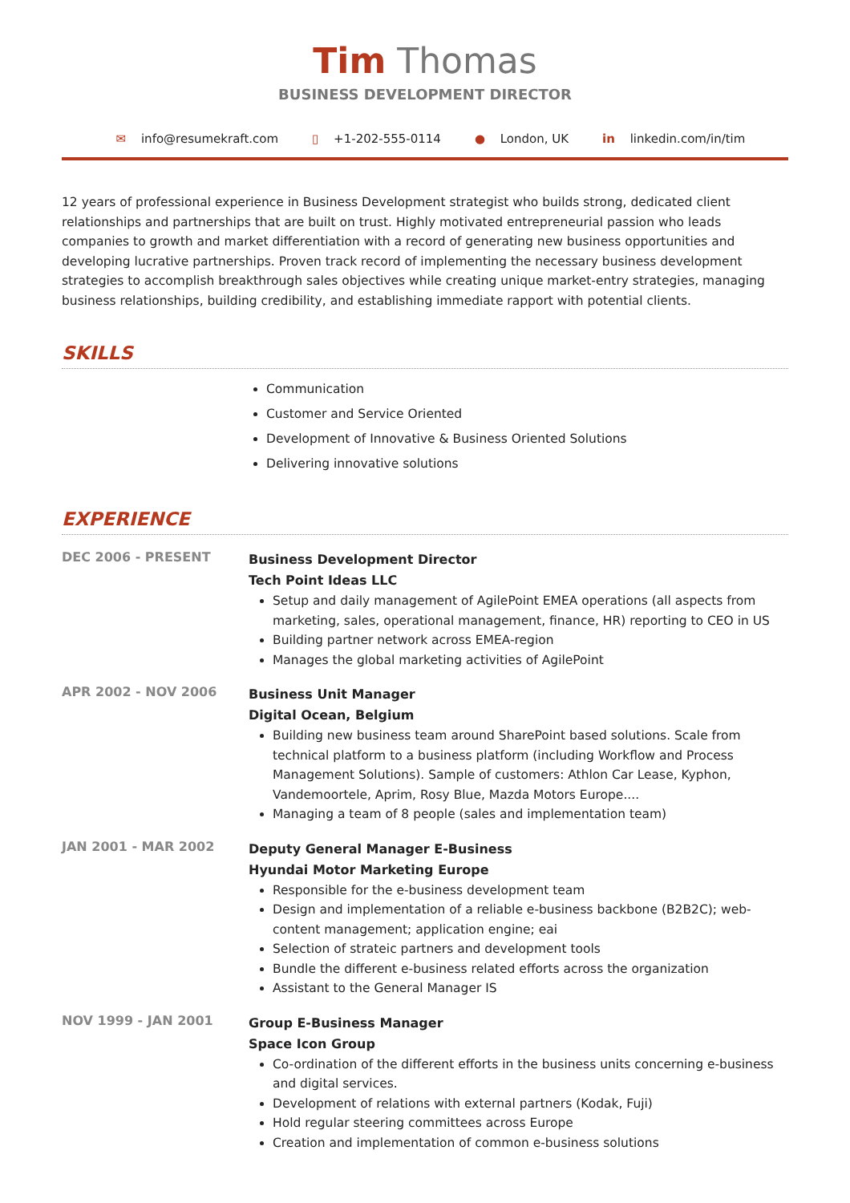Tim Thomas
BUSINESS DEVELOPMENT DIRECTOR
✉ info@resumekraft.com ▯ +1-202-555-0114 ● London, UK in linkedin.com/in/tim
12 years of professional experience in Business Development strategist who builds strong, dedicated client relationships and partnerships that are built on trust. Highly motivated entrepreneurial passion who leads companies to growth and market differentiation with a record of generating new business opportunities and developing lucrative partnerships. Proven track record of implementing the necessary business development strategies to accomplish breakthrough sales objectives while creating unique market-entry strategies, managing business relationships, building credibility, and establishing immediate rapport with potential clients.
SKILLS
Communication
Customer and Service Oriented
Development of Innovative & Business Oriented Solutions
Delivering innovative solutions
EXPERIENCE
DEC 2006 - PRESENT
Business Development Director
Tech Point Ideas LLC
Setup and daily management of AgilePoint EMEA operations (all aspects from marketing, sales, operational management, finance, HR) reporting to CEO in US
Building partner network across EMEA-region
Manages the global marketing activities of AgilePoint
APR 2002 - NOV 2006
Business Unit Manager
Digital Ocean, Belgium
Building new business team around SharePoint based solutions. Scale from technical platform to a business platform (including Workflow and Process Management Solutions). Sample of customers: Athlon Car Lease, Kyphon, Vandemoortele, Aprim, Rosy Blue, Mazda Motors Europe....
Managing a team of 8 people (sales and implementation team)
JAN 2001 - MAR 2002
Deputy General Manager E-Business
Hyundai Motor Marketing Europe
Responsible for the e-business development team
Design and implementation of a reliable e-business backbone (B2B2C); web-content management; application engine; eai
Selection of strateic partners and development tools
Bundle the different e-business related efforts across the organization
Assistant to the General Manager IS
NOV 1999 - JAN 2001
Group E-Business Manager
Space Icon Group
Co-ordination of the different efforts in the business units concerning e-business and digital services.
Development of relations with external partners (Kodak, Fuji)
Hold regular steering committees across Europe
Creation and implementation of common e-business solutions